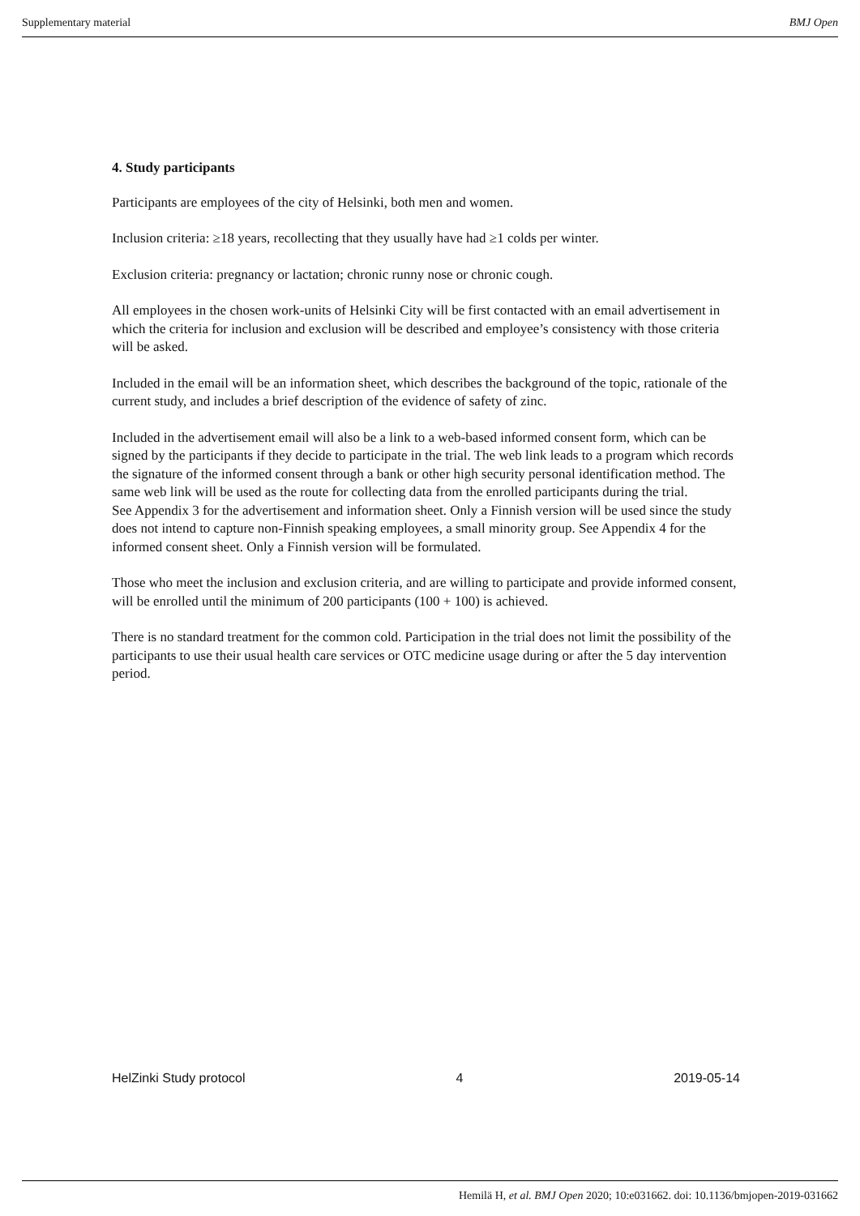Supplementary material BMJ Open
4. Study participants
Participants are employees of the city of Helsinki, both men and women.
Inclusion criteria: ≥18 years, recollecting that they usually have had ≥1 colds per winter.
Exclusion criteria: pregnancy or lactation; chronic runny nose or chronic cough.
All employees in the chosen work-units of Helsinki City will be first contacted with an email advertisement in which the criteria for inclusion and exclusion will be described and employee’s consistency with those criteria will be asked.
Included in the email will be an information sheet, which describes the background of the topic, rationale of the current study, and includes a brief description of the evidence of safety of zinc.
Included in the advertisement email will also be a link to a web-based informed consent form, which can be signed by the participants if they decide to participate in the trial. The web link leads to a program which records the signature of the informed consent through a bank or other high security personal identification method. The same web link will be used as the route for collecting data from the enrolled participants during the trial.
See Appendix 3 for the advertisement and information sheet. Only a Finnish version will be used since the study does not intend to capture non-Finnish speaking employees, a small minority group. See Appendix 4 for the informed consent sheet. Only a Finnish version will be formulated.
Those who meet the inclusion and exclusion criteria, and are willing to participate and provide informed consent, will be enrolled until the minimum of 200 participants (100 + 100) is achieved.
There is no standard treatment for the common cold. Participation in the trial does not limit the possibility of the participants to use their usual health care services or OTC medicine usage during or after the 5 day intervention period.
HelZinki Study protocol 4 2019-05-14
Hemilä H, et al. BMJ Open 2020; 10:e031662. doi: 10.1136/bmjopen-2019-031662